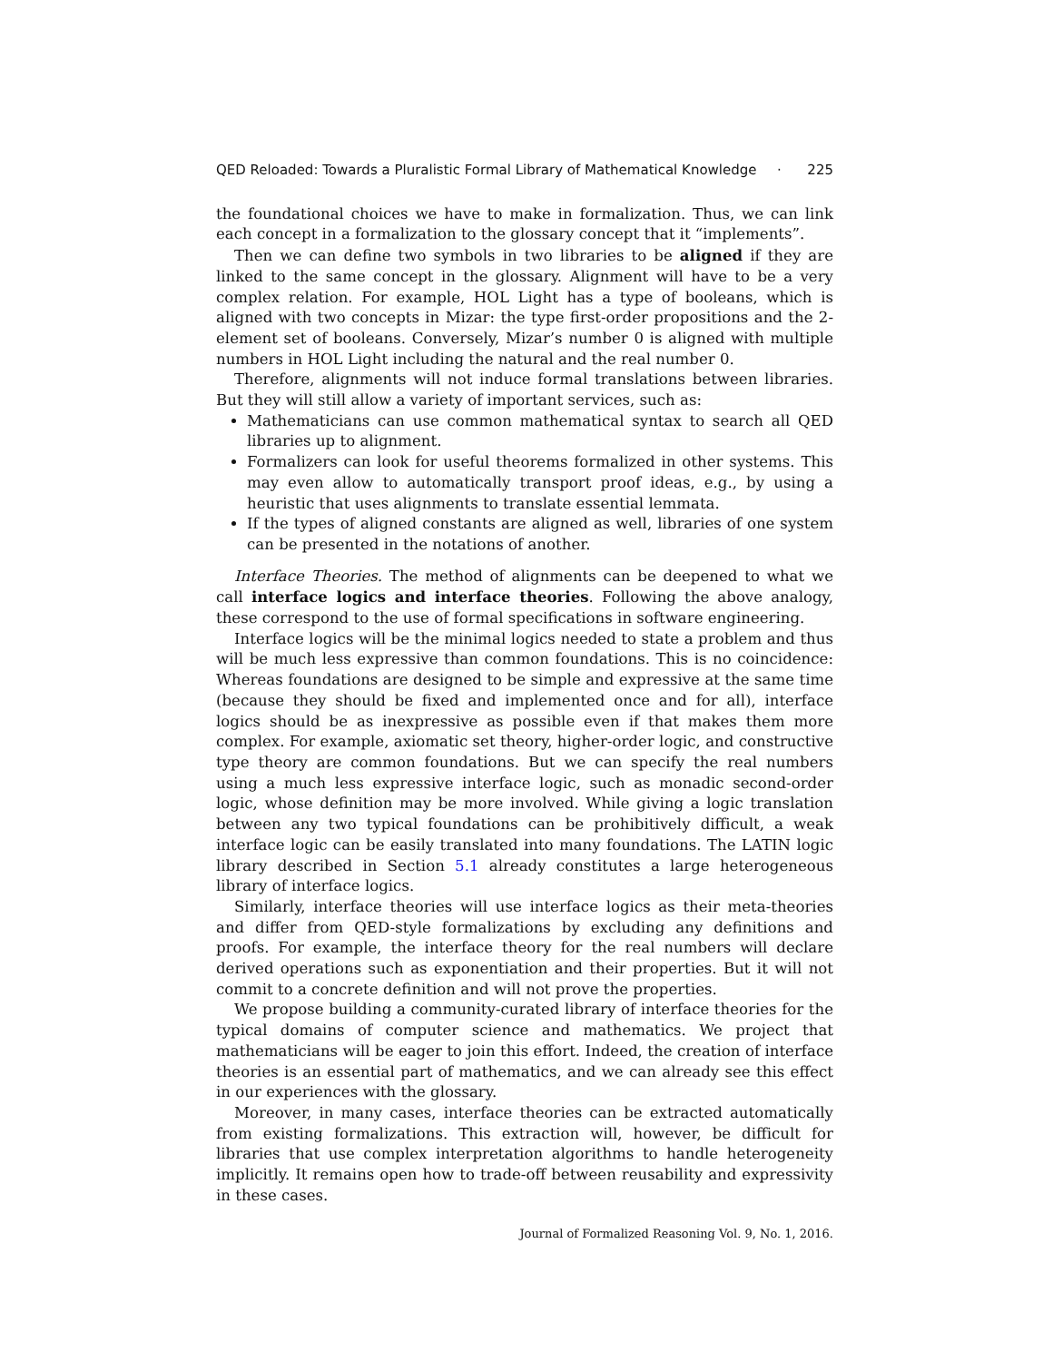QED Reloaded: Towards a Pluralistic Formal Library of Mathematical Knowledge · 225
the foundational choices we have to make in formalization. Thus, we can link each concept in a formalization to the glossary concept that it “implements”.
Then we can define two symbols in two libraries to be aligned if they are linked to the same concept in the glossary. Alignment will have to be a very complex relation. For example, HOL Light has a type of booleans, which is aligned with two concepts in Mizar: the type first-order propositions and the 2-element set of booleans. Conversely, Mizar’s number 0 is aligned with multiple numbers in HOL Light including the natural and the real number 0.
Therefore, alignments will not induce formal translations between libraries. But they will still allow a variety of important services, such as:
Mathematicians can use common mathematical syntax to search all QED libraries up to alignment.
Formalizers can look for useful theorems formalized in other systems. This may even allow to automatically transport proof ideas, e.g., by using a heuristic that uses alignments to translate essential lemmata.
If the types of aligned constants are aligned as well, libraries of one system can be presented in the notations of another.
Interface Theories. The method of alignments can be deepened to what we call interface logics and interface theories. Following the above analogy, these correspond to the use of formal specifications in software engineering.
Interface logics will be the minimal logics needed to state a problem and thus will be much less expressive than common foundations. This is no coincidence: Whereas foundations are designed to be simple and expressive at the same time (because they should be fixed and implemented once and for all), interface logics should be as inexpressive as possible even if that makes them more complex. For example, axiomatic set theory, higher-order logic, and constructive type theory are common foundations. But we can specify the real numbers using a much less expressive interface logic, such as monadic second-order logic, whose definition may be more involved. While giving a logic translation between any two typical foundations can be prohibitively difficult, a weak interface logic can be easily translated into many foundations. The LATIN logic library described in Section 5.1 already constitutes a large heterogeneous library of interface logics.
Similarly, interface theories will use interface logics as their meta-theories and differ from QED-style formalizations by excluding any definitions and proofs. For example, the interface theory for the real numbers will declare derived operations such as exponentiation and their properties. But it will not commit to a concrete definition and will not prove the properties.
We propose building a community-curated library of interface theories for the typical domains of computer science and mathematics. We project that mathematicians will be eager to join this effort. Indeed, the creation of interface theories is an essential part of mathematics, and we can already see this effect in our experiences with the glossary.
Moreover, in many cases, interface theories can be extracted automatically from existing formalizations. This extraction will, however, be difficult for libraries that use complex interpretation algorithms to handle heterogeneity implicitly. It remains open how to trade-off between reusability and expressivity in these cases.
Journal of Formalized Reasoning Vol. 9, No. 1, 2016.